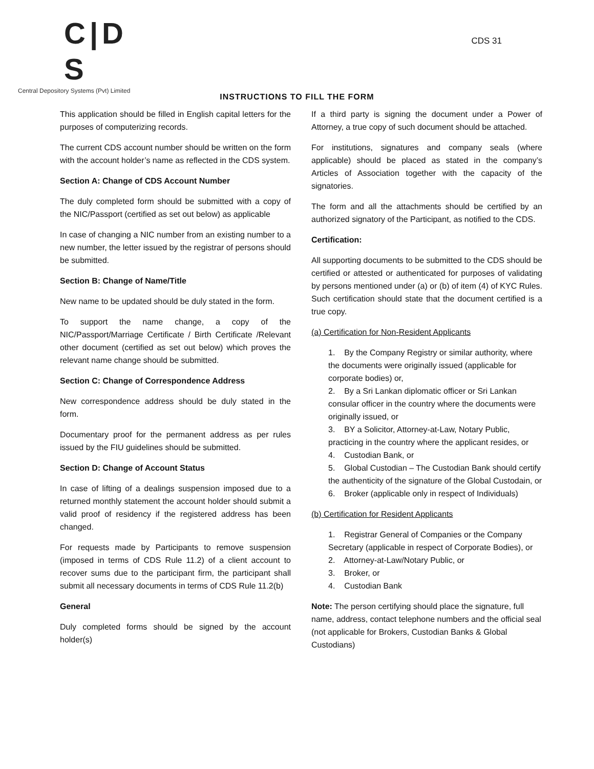C|D S
Central Depository Systems (Pvt) Limited
CDS 31
INSTRUCTIONS TO FILL THE FORM
This application should be filled in English capital letters for the purposes of computerizing records.
The current CDS account number should be written on the form with the account holder’s name as reflected in the CDS system.
Section A: Change of CDS Account Number
The duly completed form should be submitted with a copy of the NIC/Passport (certified as set out below) as applicable
In case of changing a NIC number from an existing number to a new number, the letter issued by the registrar of persons should be submitted.
Section B: Change of Name/Title
New name to be updated should be duly stated in the form.
To support the name change, a copy of the NIC/Passport/Marriage Certificate / Birth Certificate /Relevant other document (certified as set out below) which proves the relevant name change should be submitted.
Section C: Change of Correspondence Address
New correspondence address should be duly stated in the form.
Documentary proof for the permanent address as per rules issued by the FIU guidelines should be submitted.
Section D: Change of Account Status
In case of lifting of a dealings suspension imposed due to a returned monthly statement the account holder should submit a valid proof of residency if the registered address has been changed.
For requests made by Participants to remove suspension (imposed in terms of CDS Rule 11.2) of a client account to recover sums due to the participant firm, the participant shall submit all necessary documents in terms of CDS Rule 11.2(b)
General
Duly completed forms should be signed by the account holder(s)
If a third party is signing the document under a Power of Attorney, a true copy of such document should be attached.
For institutions, signatures and company seals (where applicable) should be placed as stated in the company’s Articles of Association together with the capacity of the signatories.
The form and all the attachments should be certified by an authorized signatory of the Participant, as notified to the CDS.
Certification:
All supporting documents to be submitted to the CDS should be certified or attested or authenticated for purposes of validating by persons mentioned under (a) or (b) of item (4) of KYC Rules. Such certification should state that the document certified is a true copy.
(a) Certification for Non-Resident Applicants
1. By the Company Registry or similar authority, where the documents were originally issued (applicable for corporate bodies) or,
2. By a Sri Lankan diplomatic officer or Sri Lankan consular officer in the country where the documents were originally issued, or
3. BY a Solicitor, Attorney-at-Law, Notary Public, practicing in the country where the applicant resides, or
4. Custodian Bank, or
5. Global Custodian – The Custodian Bank should certify the authenticity of the signature of the Global Custodain, or
6. Broker (applicable only in respect of Individuals)
(b) Certification for Resident Applicants
1. Registrar General of Companies or the Company Secretary (applicable in respect of Corporate Bodies), or
2. Attorney-at-Law/Notary Public, or
3. Broker, or
4. Custodian Bank
Note: The person certifying should place the signature, full name, address, contact telephone numbers and the official seal (not applicable for Brokers, Custodian Banks & Global Custodians)